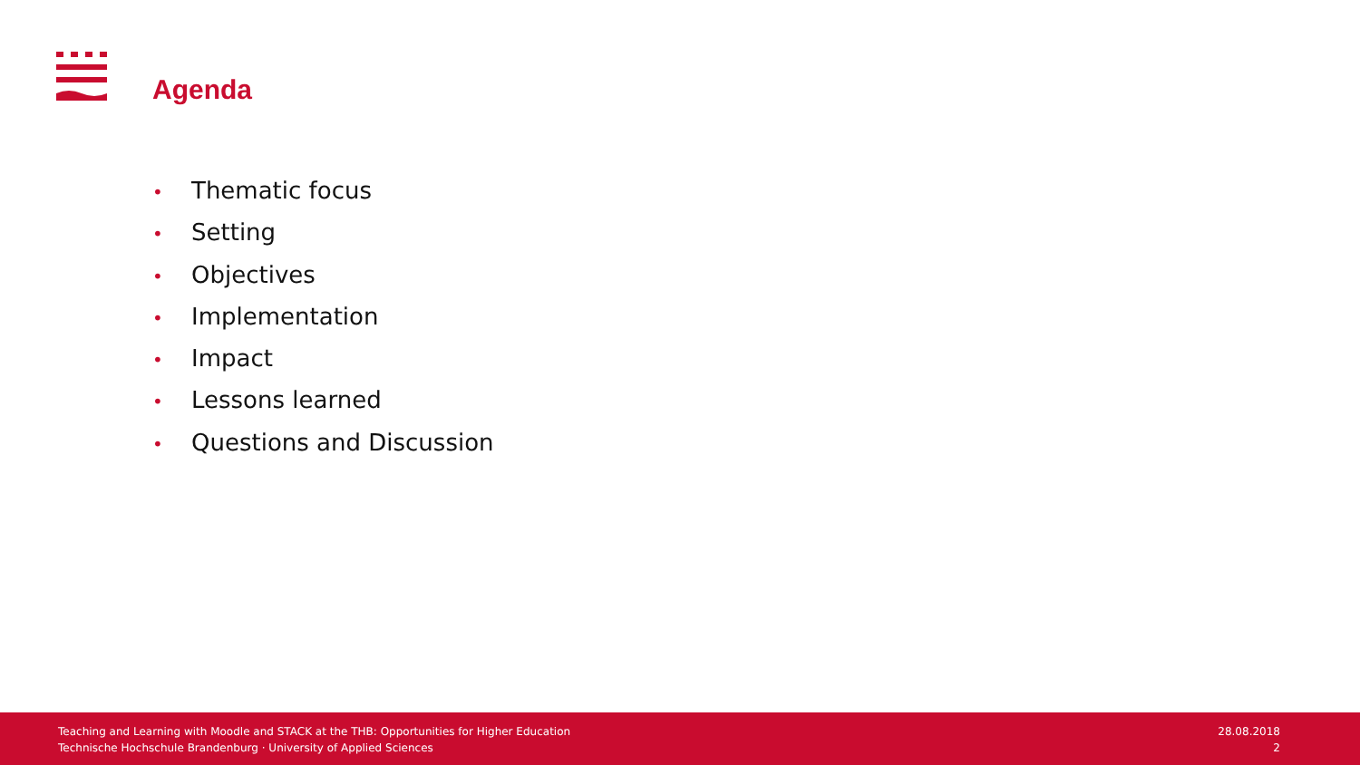Agenda
• Thematic focus
• Setting
• Objectives
• Implementation
• Impact
• Lessons learned
• Questions and Discussion
Teaching and Learning with Moodle and STACK at the THB: Opportunities for Higher Education
Technische Hochschule Brandenburg · University of Applied Sciences
28.08.2018
2